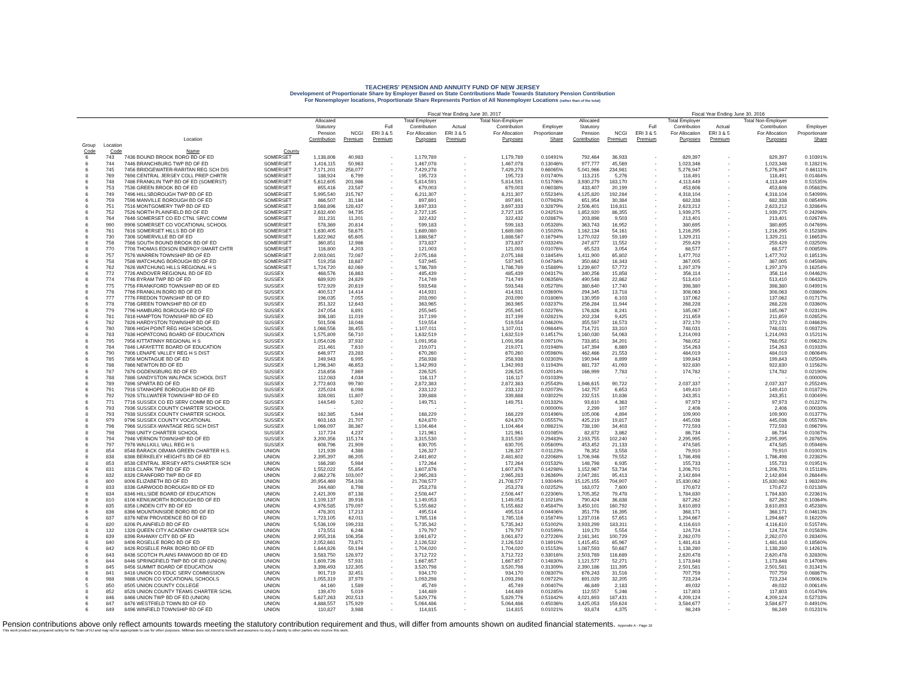TEACHERS' PENSION AND ANNUITY FUND OF NEW JERSEY
Development of Proportionate Share by Employer Based on State Contributions Made Towards Statutory Pension Contribution
For Nonemployer locations, Proportionate Share Represents Portion of All Nonemployer Locations (rather than of the total)
| | | | | Fiscal Year Ending June 30, 2017 | | | | | | | | | Fiscal Year Ending June 30, 2016 | | | | |
| --- | --- | --- | --- | --- | --- | --- | --- | --- | --- | --- | --- | --- | --- | --- | --- | --- | --- |
| | | Location | | Allocated Statutory Pension Contribution | NCGI Premium | Full ERI 3 & 5 Premium | Total Employer Contribution For Allocation Purposes | Actual ERI 3 & 5 Premium | Total Non-Employer Contribution For Allocation Purposes | Employer Proportionate Share | Allocated Statutory Pension Contribution | NCGI Premium | Full ERI 3 & 5 Premium | Total Employer Contribution For Allocation Purposes | Actual ERI 3 & 5 Premium | Total Non-Employer Contribution For Allocation Purposes | Employer Proportionate Share |
| Group Code | Location Code | Name | County | | | | | | | | | | | | | | |
| 6 | 743 | 7436 BOUND BROOK BORO BD OF ED | SOMERSET | 1,138,806 | 40,983 | - | 1,179,789 | - | 1,179,789 | 0.10491% | 792,464 | 36,933 | - | 829,397 | - | 829,397 | 0.10391% |
| 6 | 744 | 7446 BRANCHBURG TWP BD OF ED | SOMERSET | 1,416,115 | 50,963 | - | 1,467,078 | - | 1,467,078 | 0.13046% | 977,777 | 45,569 | - | 1,023,346 | - | 1,023,346 | 0.12821% |
| 6 | 745 | 7456 BRIDGEWATER-RARITAN REG SCH DIS | SOMERSET | 7,171,201 | 258,077 | - | 7,429,278 | - | 7,429,278 | 0.66065% | 5,041,966 | 234,981 | - | 5,276,947 | - | 5,276,947 | 0.66111% |
| 8 | 769 | 7698 CENTRAL JERSEY COLL PREP CHRTR | SOMERSET | 188,924 | 6,799 | - | 195,723 | - | 195,723 | 0.01740% | 113,215 | 5,276 | - | 118,491 | - | 118,491 | 0.01484% |
| 6 | 748 | 7486 FRANKLIN TWP BD OF ED (SOMERST) | SOMERSET | 5,612,605 | 201,986 | - | 5,814,591 | - | 5,814,591 | 0.51706% | 3,930,279 | 183,170 | - | 4,113,449 | - | 4,113,449 | 0.51535% |
| 6 | 753 | 7536 GREEN BROOK BD OF ED | SOMERSET | 655,416 | 23,587 | - | 679,003 | - | 679,003 | 0.06038% | 433,407 | 20,199 | - | 453,606 | - | 453,606 | 0.05683% |
| 6 | 749 | 7496 HILLSBOROUGH TWP BD OF ED | SOMERSET | 5,995,540 | 215,767 | - | 6,211,307 | - | 6,211,307 | 0.55234% | 4,125,820 | 192,284 | - | 4,318,104 | - | 4,318,104 | 0.54099% |
| 6 | 759 | 7596 MANVILLE BOROUGH BD OF ED | SOMERSET | 866,507 | 31,184 | - | 897,691 | - | 897,691 | 0.07983% | 651,954 | 30,384 | - | 682,338 | - | 682,338 | 0.08549% |
| 6 | 751 | 7516 MONTGOMERY TWP BD OF ED | SOMERSET | 3,568,896 | 128,437 | - | 3,697,333 | - | 3,697,333 | 0.32879% | 2,506,401 | 116,811 | - | 2,623,212 | - | 2,623,212 | 0.32864% |
| 6 | 752 | 7526 NORTH PLAINFIELD BD OF ED | SOMERSET | 2,632,400 | 94,735 | - | 2,727,135 | - | 2,727,135 | 0.24251% | 1,852,920 | 86,355 | - | 1,939,275 | - | 1,939,275 | 0.24296% |
| 6 | 764 | 7646 SOMERSET CO ED CTNL SRVC COMM | SOMERSET | 311,231 | 11,201 | - | 322,432 | - | 322,432 | 0.02867% | 203,898 | 9,503 | - | 213,401 | - | 213,401 | 0.02674% |
| 6 | 990 | 9906 SOMERSET CO VOCATIONAL SCHOOL | SOMERSET | 578,369 | 20,814 | - | 599,183 | - | 599,183 | 0.05328% | 363,743 | 16,952 | - | 380,695 | - | 380,695 | 0.04769% |
| 6 | 761 | 7616 SOMERSET HILLS BD OF ED | SOMERSET | 1,630,405 | 58,675 | - | 1,689,080 | - | 1,689,080 | 0.15020% | 1,162,134 | 54,161 | - | 1,216,295 | - | 1,216,295 | 0.15238% |
| 6 | 730 | 7306 SOMERVILLE BD OF ED | SOMERSET | 1,822,962 | 65,605 | - | 1,888,567 | - | 1,888,567 | 0.16794% | 1,270,022 | 59,189 | - | 1,329,211 | - | 1,329,211 | 0.16653% |
| 6 | 756 | 7566 SOUTH BOUND BROOK BD OF ED | SOMERSET | 360,851 | 12,986 | - | 373,837 | - | 373,837 | 0.03324% | 247,877 | 11,552 | - | 259,429 | - | 259,429 | 0.03250% |
| 8 | 770 | 7708 THOMAS EDISON ENERGY-SMART CHTR | SOMERSET | 116,800 | 4,203 | - | 121,003 | - | 121,003 | 0.01076% | 65,523 | 3,054 | - | 68,577 | - | 68,577 | 0.00859% |
| 6 | 757 | 7576 WARREN TOWNSHIP BD OF ED | SOMERSET | 2,003,081 | 72,087 | - | 2,075,168 | - | 2,075,168 | 0.18454% | 1,411,900 | 65,802 | - | 1,477,702 | - | 1,477,702 | 0.18513% |
| 6 | 758 | 7586 WATCHUNG BOROUGH BD OF ED | SOMERSET | 519,258 | 18,687 | - | 537,945 | - | 537,945 | 0.04784% | 350,662 | 16,343 | - | 367,005 | - | 367,005 | 0.04598% |
| 6 | 762 | 7626 WATCHUNG HILLS REGIONAL H S | SOMERSET | 1,724,720 | 62,069 | - | 1,786,789 | - | 1,786,789 | 0.15889% | 1,239,607 | 57,772 | - | 1,297,379 | - | 1,297,379 | 0.16254% |
| 6 | 772 | 7726 ANDOVER REGIONAL BD OF ED | SUSSEX | 468,576 | 16,863 | - | 485,439 | - | 485,439 | 0.04317% | 340,256 | 15,858 | - | 356,114 | - | 356,114 | 0.04462% |
| 6 | 774 | 7746 BYRAM TWP BD OF ED | SUSSEX | 689,920 | 24,829 | - | 714,749 | - | 714,749 | 0.06356% | 490,548 | 22,862 | - | 513,410 | - | 513,410 | 0.06432% |
| 6 | 775 | 7756 FRANKFORD TOWNSHIP BD OF ED | SUSSEX | 572,929 | 20,619 | - | 593,548 | - | 593,548 | 0.05278% | 380,640 | 17,740 | - | 398,380 | - | 398,380 | 0.04991% |
| 6 | 776 | 7766 FRANKLIN BORO BD OF ED | SUSSEX | 400,517 | 14,414 | - | 414,931 | - | 414,931 | 0.03690% | 294,345 | 13,718 | - | 308,063 | - | 308,063 | 0.03860% |
| 6 | 777 | 7776 FREDON TOWNSHIP BD OF ED | SUSSEX | 196,035 | 7,055 | - | 203,090 | - | 203,090 | 0.01806% | 130,959 | 6,103 | - | 137,062 | - | 137,062 | 0.01717% |
| 6 | 778 | 7786 GREEN TOWNSHIP BD OF ED | SUSSEX | 351,322 | 12,643 | - | 363,965 | - | 363,965 | 0.03237% | 256,284 | 11,944 | - | 268,228 | - | 268,228 | 0.03360% |
| 6 | 779 | 7796 HAMBURG BOROUGH BD OF ED | SUSSEX | 247,054 | 8,891 | - | 255,945 | - | 255,945 | 0.02276% | 176,826 | 8,241 | - | 185,067 | - | 185,067 | 0.02319% |
| 6 | 781 | 7816 HAMPTON TOWNSHIP BD OF ED | SUSSEX | 306,180 | 11,019 | - | 317,199 | - | 317,199 | 0.02821% | 202,234 | 9,425 | - | 211,659 | - | 211,659 | 0.02652% |
| 6 | 782 | 7826 HARDYSTON TOWNSHIP BD OF ED | SUSSEX | 501,506 | 18,048 | - | 519,554 | - | 519,554 | 0.04620% | 355,597 | 16,573 | - | 372,170 | - | 372,170 | 0.04663% |
| 6 | 780 | 7806 HIGH POINT REG HIGH SCHOOL | SUSSEX | 1,068,556 | 38,455 | - | 1,107,011 | - | 1,107,011 | 0.09844% | 714,721 | 33,310 | - | 748,031 | - | 748,031 | 0.09372% |
| 6 | 783 | 7836 HOPATCONG BOARD OF EDUCATION | SUSSEX | 1,575,809 | 56,710 | - | 1,632,519 | - | 1,632,519 | 0.14517% | 1,160,030 | 54,063 | - | 1,214,093 | - | 1,214,093 | 0.15211% |
| 6 | 795 | 7956 KITTATINNY REGIONAL H S | SUSSEX | 1,054,026 | 37,932 | - | 1,091,958 | - | 1,091,958 | 0.09710% | 733,851 | 34,201 | - | 768,052 | - | 768,052 | 0.09622% |
| 6 | 784 | 7846 LAFAYETTE BOARD OF EDUCATION | SUSSEX | 211,461 | 7,610 | - | 219,071 | - | 219,071 | 0.01948% | 147,394 | 6,869 | - | 154,263 | - | 154,263 | 0.01933% |
| 6 | 790 | 7906 LENAPE VALLEY REG H S DIST | SUSSEX | 646,977 | 23,283 | - | 670,260 | - | 670,260 | 0.05960% | 462,466 | 21,553 | - | 484,019 | - | 484,019 | 0.06064% |
| 6 | 785 | 7856 MONTAGUE BD OF ED | SUSSEX | 249,943 | 8,995 | - | 258,938 | - | 258,938 | 0.02303% | 190,944 | 8,899 | - | 199,843 | - | 199,843 | 0.02504% |
| 6 | 786 | 7866 NEWTON BD OF ED | SUSSEX | 1,296,340 | 46,653 | - | 1,342,993 | - | 1,342,993 | 0.11943% | 881,737 | 41,093 | - | 922,830 | - | 922,830 | 0.11562% |
| 6 | 787 | 7876 OGDENSBURG BD OF ED | SUSSEX | 218,656 | 7,869 | - | 226,525 | - | 226,525 | 0.02014% | 166,999 | 7,783 | - | 174,782 | - | 174,782 | 0.02190% |
| 6 | 788 | 7886 SANDYSTON WALPACK SCHOOL DIST | SUSSEX | 112,083 | 4,034 | - | 116,117 | - | 116,117 | 0.01033% | - | - | - | - | - | - | 0.00000% |
| 6 | 789 | 7896 SPARTA BD OF ED | SUSSEX | 2,772,603 | 99,780 | - | 2,872,383 | - | 2,872,383 | 0.25543% | 1,946,615 | 90,722 | - | 2,037,337 | - | 2,037,337 | 0.25524% |
| 6 | 791 | 7916 STANHOPE BOROUGH BD OF ED | SUSSEX | 225,024 | 8,098 | - | 233,122 | - | 233,122 | 0.02073% | 142,757 | 6,653 | - | 149,410 | - | 149,410 | 0.01872% |
| 6 | 792 | 7926 STILLWATER TOWNSHIP BD OF ED | SUSSEX | 328,081 | 11,807 | - | 339,888 | - | 339,888 | 0.03022% | 232,515 | 10,836 | - | 243,351 | - | 243,351 | 0.03049% |
| 6 | 771 | 7716 SUSSEX CO ED SERV COMM BD OF ED | SUSSEX | 144,549 | 5,202 | - | 149,751 | - | 149,751 | 0.01332% | 93,610 | 4,363 | - | 97,973 | - | 97,973 | 0.01227% |
| 6 | 793 | 7936 SUSSEX COUNTY CHARTER SCHOOL | SUSSEX | - | - | - | - | - | - | 0.00000% | 2,299 | 107 | - | 2,406 | - | 2,406 | 0.00030% |
| 8 | 793 | 7938 SUSSEX COUNTY CHARTER SCHOOL | SUSSEX | 162,385 | 5,844 | - | 168,229 | - | 168,229 | 0.01496% | 105,006 | 4,894 | - | 109,900 | - | 109,900 | 0.01377% |
| 6 | 979 | 9796 SUSSEX COUNTY VOCATIONAL | SUSSEX | 603,163 | 21,707 | - | 624,870 | - | 624,870 | 0.05557% | 425,219 | 19,817 | - | 445,036 | - | 445,036 | 0.05576% |
| 6 | 796 | 7966 SUSSEX-WANTAGE REG SCH DIST | SUSSEX | 1,066,097 | 38,367 | - | 1,104,464 | - | 1,104,464 | 0.09821% | 738,190 | 34,403 | - | 772,593 | - | 772,593 | 0.09679% |
| 8 | 798 | 7988 UNITY CHARTER SCHOOL | SUSSEX | 117,724 | 4,237 | - | 121,961 | - | 121,961 | 0.01085% | 82,872 | 3,862 | - | 86,734 | - | 86,734 | 0.01087% |
| 6 | 794 | 7946 VERNON TOWNSHIP BD OF ED | SUSSEX | 3,200,356 | 115,174 | - | 3,315,530 | - | 3,315,530 | 0.29483% | 2,193,755 | 102,240 | - | 2,295,995 | - | 2,295,995 | 0.28765% |
| 6 | 797 | 7976 WALLKILL VALL REG H S | SUSSEX | 608,796 | 21,909 | - | 630,705 | - | 630,705 | 0.05609% | 453,452 | 21,133 | - | 474,585 | - | 474,585 | 0.05946% |
| 8 | 854 | 8548 BARACK OBAMA GREEN CHARTER H.S. | UNION | 121,939 | 4,388 | - | 126,327 | - | 126,327 | 0.01123% | 76,352 | 3,558 | - | 79,910 | - | 79,910 | 0.01001% |
| 6 | 838 | 8386 BERKELEY HEIGHTS BD OF ED | UNION | 2,395,397 | 86,205 | - | 2,481,602 | - | 2,481,602 | 0.22068% | 1,706,946 | 79,552 | - | 1,786,498 | - | 1,786,498 | 0.22382% |
| 8 | 853 | 8538 CENTRAL JERSEY ARTS CHARTER SCH | UNION | 166,280 | 5,984 | - | 172,264 | - | 172,264 | 0.01532% | 148,798 | 6,935 | - | 155,733 | - | 155,733 | 0.01951% |
| 6 | 831 | 8316 CLARK TWP BD OF ED | UNION | 1,552,022 | 55,854 | - | 1,607,876 | - | 1,607,876 | 0.14298% | 1,152,967 | 53,734 | - | 1,206,701 | - | 1,206,701 | 0.15118% |
| 6 | 832 | 8326 CRANFORD TWP BD OF ED | UNION | 2,862,276 | 103,007 | - | 2,965,283 | - | 2,965,283 | 0.26369% | 2,047,281 | 95,413 | - | 2,142,694 | - | 2,142,694 | 0.26844% |
| 6 | 800 | 8006 ELIZABETH BD OF ED | UNION | 20,954,469 | 754,108 | - | 21,708,577 | - | 21,708,577 | 1.93044% | 15,125,155 | 704,907 | - | 15,830,062 | - | 15,830,062 | 1.98324% |
| 6 | 833 | 8336 GARWOOD BOROUGH BD OF ED | UNION | 244,480 | 8,798 | - | 253,278 | - | 253,278 | 0.02252% | 163,072 | 7,600 | - | 170,672 | - | 170,672 | 0.02138% |
| 6 | 834 | 8346 HILLSIDE BOARD OF EDUCATION | UNION | 2,421,309 | 87,138 | - | 2,508,447 | - | 2,508,447 | 0.22306% | 1,705,352 | 79,478 | - | 1,784,830 | - | 1,784,830 | 0.22361% |
| 6 | 810 | 8106 KENILWORTH BOROUGH BD OF ED | UNION | 1,109,137 | 39,916 | - | 1,149,053 | - | 1,149,053 | 0.10218% | 790,424 | 36,838 | - | 827,262 | - | 827,262 | 0.10364% |
| 6 | 835 | 8356 LINDEN CITY BD OF ED | UNION | 4,976,585 | 179,097 | - | 5,155,682 | - | 5,155,682 | 0.45847% | 3,450,101 | 160,792 | - | 3,610,893 | - | 3,610,893 | 0.45238% |
| 6 | 836 | 8366 MOUNTAINSIDE BORO BD OF ED | UNION | 478,301 | 17,213 | - | 495,514 | - | 495,514 | 0.04406% | 351,776 | 16,395 | - | 368,171 | - | 368,171 | 0.04613% |
| 6 | 837 | 8376 NEW PROVIDENCE BD OF ED | UNION | 1,723,105 | 62,011 | - | 1,785,116 | - | 1,785,116 | 0.15874% | 1,237,016 | 57,651 | - | 1,294,667 | - | 1,294,667 | 0.16220% |
| 6 | 820 | 8206 PLAINFIELD BD OF ED | UNION | 5,536,109 | 199,233 | - | 5,735,342 | - | 5,735,342 | 0.51002% | 3,933,299 | 183,311 | - | 4,116,610 | - | 4,116,610 | 0.51574% |
| 8 | 132 | 1328 QUEEN CITY ACADEMY CHARTER SCH | UNION | 173,551 | 6,246 | - | 179,797 | - | 179,797 | 0.01599% | 119,170 | 5,554 | - | 124,724 | - | 124,724 | 0.01563% |
| 6 | 839 | 8396 RAHWAY CITY BD OF ED | UNION | 2,955,316 | 106,356 | - | 3,061,672 | - | 3,061,672 | 0.27226% | 2,161,341 | 100,729 | - | 2,262,070 | - | 2,262,070 | 0.28340% |
| 6 | 840 | 8406 ROSELLE BORO BD OF ED | UNION | 2,052,661 | 73,871 | - | 2,126,532 | - | 2,126,532 | 0.18910% | 1,415,451 | 65,967 | - | 1,481,418 | - | 1,481,418 | 0.18560% |
| 6 | 842 | 8426 ROSELLE PARK BORO BD OF ED | UNION | 1,644,826 | 59,194 | - | 1,704,020 | - | 1,704,020 | 0.15153% | 1,087,593 | 50,687 | - | 1,138,280 | - | 1,138,280 | 0.14261% |
| 6 | 843 | 8436 SCOTCH PLAINS FANWOOD BD OF ED | UNION | 3,583,750 | 128,972 | - | 3,712,722 | - | 3,712,722 | 0.33016% | 2,503,789 | 116,689 | - | 2,620,478 | - | 2,620,478 | 0.32830% |
| 6 | 844 | 8446 SPRINGFIELD TWP BD OF ED (UNION) | UNION | 1,609,726 | 57,931 | - | 1,667,657 | - | 1,667,657 | 0.14830% | 1,121,577 | 52,271 | - | 1,173,848 | - | 1,173,848 | 0.14706% |
| 6 | 845 | 8456 SUMMIT BOARD OF EDUCATION | UNION | 3,398,493 | 122,305 | - | 3,520,798 | - | 3,520,798 | 0.31309% | 2,390,186 | 111,395 | - | 2,501,581 | - | 2,501,581 | 0.31341% |
| 6 | 841 | 8416 UNION CO EDUC SERV COMMISSION | UNION | 901,719 | 32,451 | - | 934,170 | - | 934,170 | 0.08307% | 676,243 | 31,516 | - | 707,759 | - | 707,759 | 0.08867% |
| 6 | 988 | 9886 UNION CO VOCATIONAL SCHOOLS | UNION | 1,055,319 | 37,979 | - | 1,093,298 | - | 1,093,298 | 0.09722% | 691,029 | 32,205 | - | 723,234 | - | 723,234 | 0.09061% |
| 5 | 850 | 8505 UNION COUNTY COLLEGE | UNION | 44,160 | 1,589 | - | 45,749 | - | 45,749 | 0.00407% | 46,849 | 2,183 | - | 49,032 | - | 49,032 | 0.00614% |
| 8 | 852 | 8528 UNION COUNTY TEAMS CHARTER SCHL | UNION | 139,470 | 5,019 | - | 144,489 | - | 144,489 | 0.01285% | 112,557 | 5,246 | - | 117,803 | - | 117,803 | 0.01476% |
| 6 | 846 | 8466 UNION TWP BD OF ED (UNION) | UNION | 5,627,263 | 202,513 | - | 5,829,776 | - | 5,829,776 | 0.51842% | 4,021,693 | 187,431 | - | 4,209,124 | - | 4,209,124 | 0.52733% |
| 6 | 847 | 8476 WESTFIELD TOWN BD OF ED | UNION | 4,888,557 | 175,929 | - | 5,064,486 | - | 5,064,486 | 0.45036% | 3,425,053 | 159,624 | - | 3,584,677 | - | 3,584,677 | 0.44910% |
| 6 | 849 | 8496 WINFIELD TOWNSHIP BD OF ED | UNION | 110,827 | 3,988 | - | 114,815 | - | 114,815 | 0.01021% | 93,874 | 4,375 | - | 98,249 | - | 98,249 | 0.01231% |
Pension contributions above only reflect amounts towards meeting the statutory contribution requirement and thus, will differ from amounts shown on audited financial statements. Appendix A - Page 16
This work product was prepared solely for the State of NJ and may not be appropriate to use for other purposes. Milliman does not intend to benefit and assumes no duty or liability to other parties who receive this work.